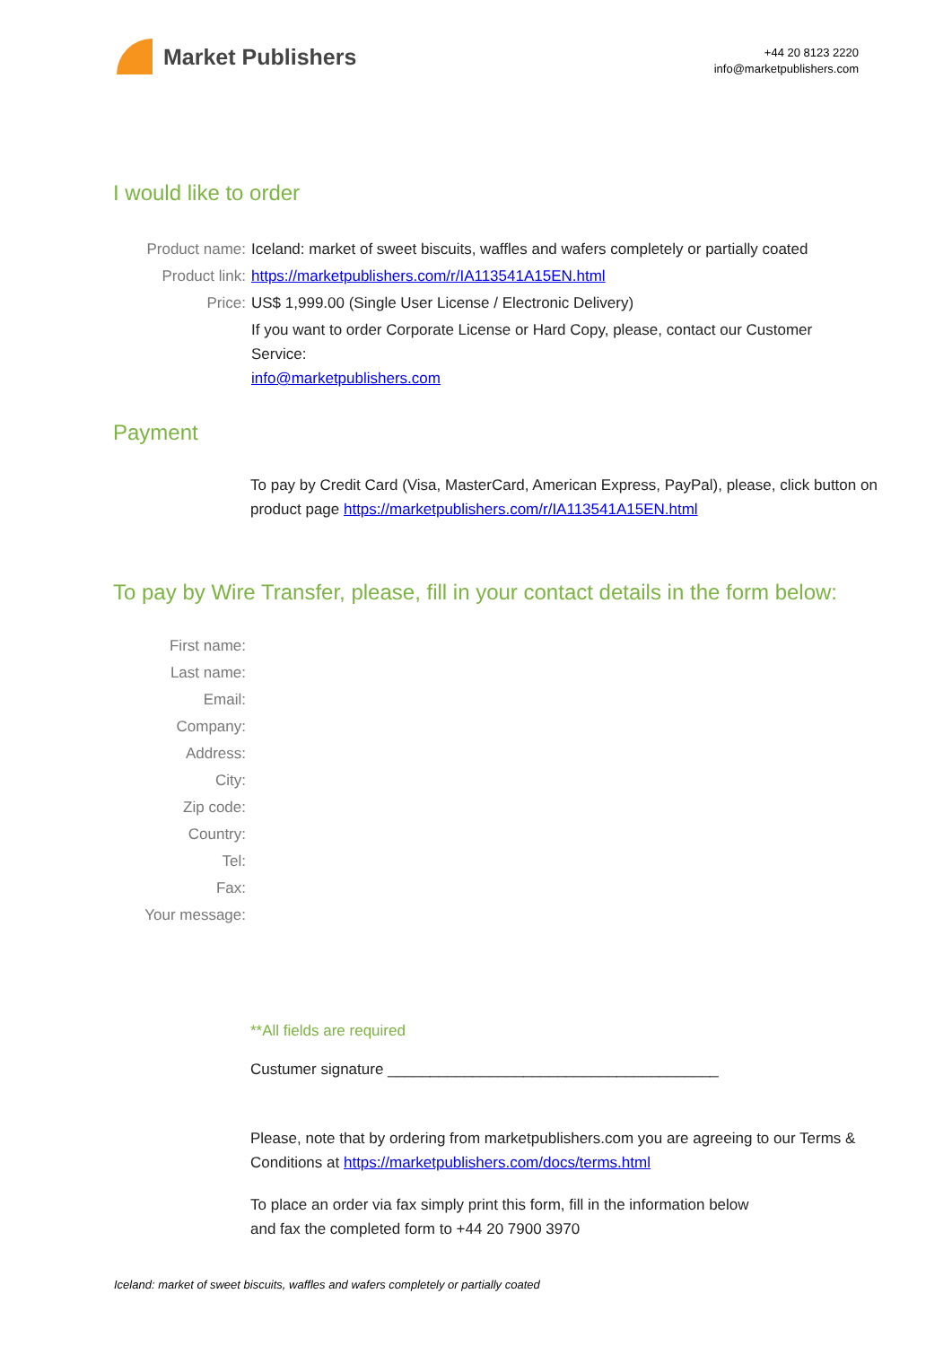Market Publishers
+44 20 8123 2220
info@marketpublishers.com
I would like to order
Product name: Iceland: market of sweet biscuits, waffles and wafers completely or partially coated
Product link: https://marketpublishers.com/r/IA113541A15EN.html
Price: US$ 1,999.00 (Single User License / Electronic Delivery)
If you want to order Corporate License or Hard Copy, please, contact our Customer Service:
info@marketpublishers.com
Payment
To pay by Credit Card (Visa, MasterCard, American Express, PayPal), please, click button on product page https://marketpublishers.com/r/IA113541A15EN.html
To pay by Wire Transfer, please, fill in your contact details in the form below:
First name:
Last name:
Email:
Company:
Address:
City:
Zip code:
Country:
Tel:
Fax:
Your message:
**All fields are required
Custumer signature _______________________________________
Please, note that by ordering from marketpublishers.com you are agreeing to our Terms & Conditions at https://marketpublishers.com/docs/terms.html
To place an order via fax simply print this form, fill in the information below
and fax the completed form to +44 20 7900 3970
Iceland: market of sweet biscuits, waffles and wafers completely or partially coated